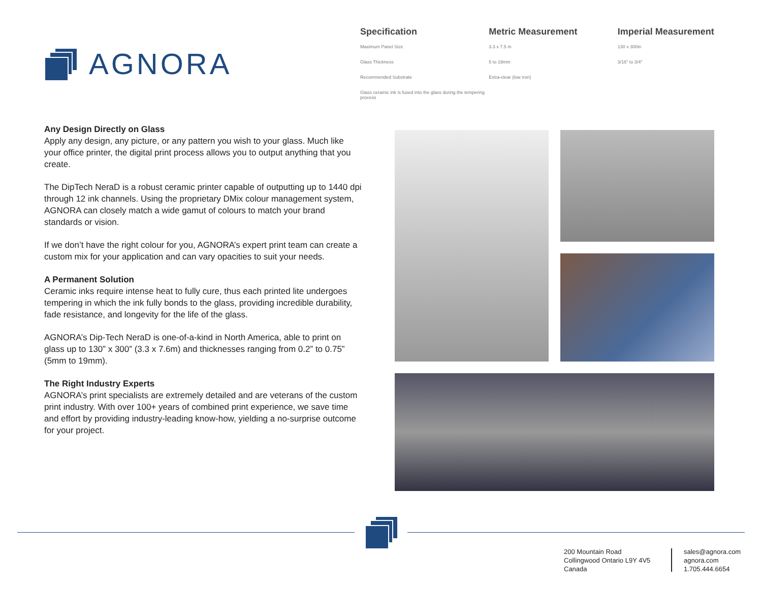AGNORA
| Specification | Metric Measurement | Imperial Measurement |
| --- | --- | --- |
| Maximum Panel Size | 3.3 x 7.5 m | 130 x 300in |
| Glass Thickness | 5 to 19mm | 3/16" to 3/4" |
| Recommended Substrate | Extra-clear (low iron) | |
| Glass ceramic ink is fused into the glass during the tempering process | | |
Any Design Directly on Glass
Apply any design, any picture, or any pattern you wish to your glass. Much like your office printer, the digital print process allows you to output anything that you create.
The DipTech NeraD is a robust ceramic printer capable of outputting up to 1440 dpi through 12 ink channels. Using the proprietary DMix colour management system, AGNORA can closely match a wide gamut of colours to match your brand standards or vision.
If we don’t have the right colour for you, AGNORA’s expert print team can create a custom mix for your application and can vary opacities to suit your needs.
A Permanent Solution
Ceramic inks require intense heat to fully cure, thus each printed lite undergoes tempering in which the ink fully bonds to the glass, providing incredible durability, fade resistance, and longevity for the life of the glass.
AGNORA’s Dip-Tech NeraD is one-of-a-kind in North America, able to print on glass up to 130” x 300” (3.3 x 7.6m) and thicknesses ranging from 0.2” to 0.75” (5mm to 19mm).
The Right Industry Experts
AGNORA’s print specialists are extremely detailed and are veterans of the custom print industry. With over 100+ years of combined print experience, we save time and effort by providing industry-leading know-how, yielding a no-surprise outcome for your project.
200 Mountain Road
Collingwood Ontario L9Y 4V5
Canada
sales@agnora.com
agnora.com
1.705.444.6654